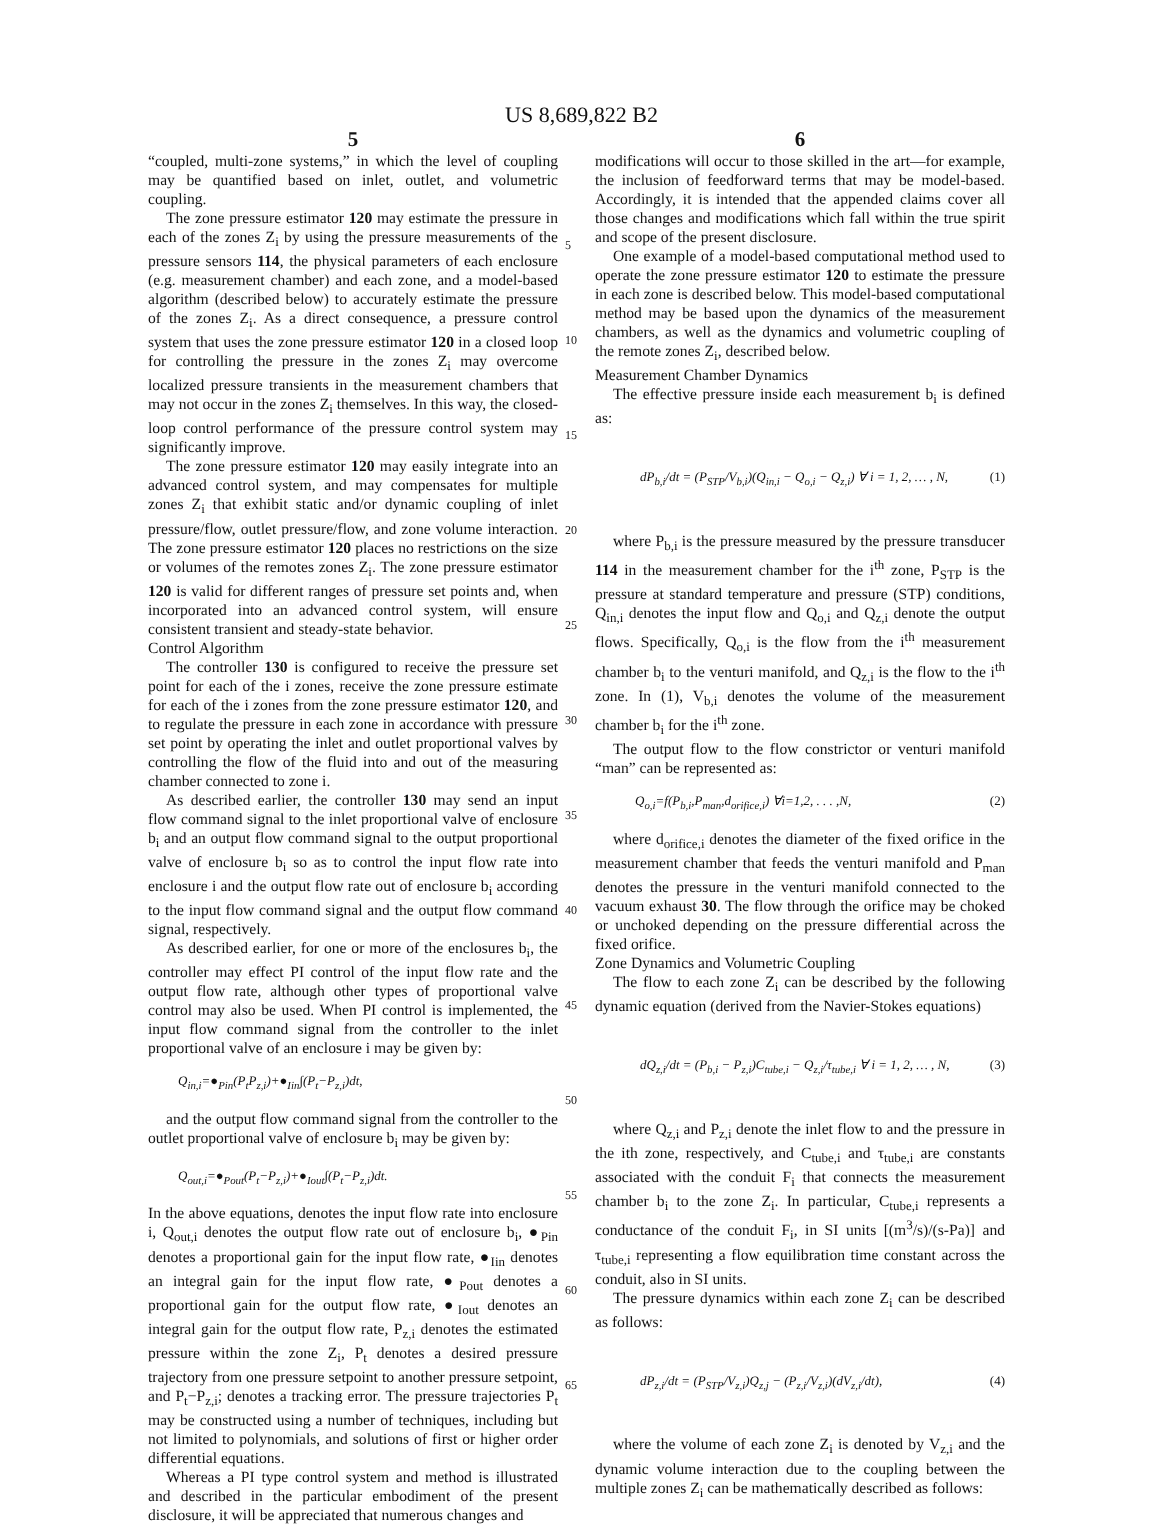US 8,689,822 B2
5
“coupled, multi-zone systems,” in which the level of coupling may be quantified based on inlet, outlet, and volumetric coupling.
The zone pressure estimator 120 may estimate the pressure in each of the zones Z<sub>i</sub> by using the pressure measurements of the pressure sensors 114, the physical parameters of each enclosure (e.g. measurement chamber) and each zone, and a model-based algorithm (described below) to accurately estimate the pressure of the zones Z<sub>i</sub>. As a direct consequence, a pressure control system that uses the zone pressure estimator 120 in a closed loop for controlling the pressure in the zones Z<sub>i</sub> may overcome localized pressure transients in the measurement chambers that may not occur in the zones Z<sub>i</sub> themselves. In this way, the closed-loop control performance of the pressure control system may significantly improve.
The zone pressure estimator 120 may easily integrate into an advanced control system, and may compensates for multiple zones Z<sub>i</sub> that exhibit static and/or dynamic coupling of inlet pressure/flow, outlet pressure/flow, and zone volume interaction. The zone pressure estimator 120 places no restrictions on the size or volumes of the remotes zones Z<sub>i</sub>. The zone pressure estimator 120 is valid for different ranges of pressure set points and, when incorporated into an advanced control system, will ensure consistent transient and steady-state behavior.
Control Algorithm
The controller 130 is configured to receive the pressure set point for each of the i zones, receive the zone pressure estimate for each of the i zones from the zone pressure estimator 120, and to regulate the pressure in each zone in accordance with pressure set point by operating the inlet and outlet proportional valves by controlling the flow of the fluid into and out of the measuring chamber connected to zone i.
As described earlier, the controller 130 may send an input flow command signal to the inlet proportional valve of enclosure b<sub>i</sub> and an output flow command signal to the output proportional valve of enclosure b<sub>i</sub> so as to control the input flow rate into enclosure i and the output flow rate out of enclosure b<sub>i</sub> according to the input flow command signal and the output flow command signal, respectively.
As described earlier, for one or more of the enclosures b<sub>i</sub>, the controller may effect PI control of the input flow rate and the output flow rate, although other types of proportional valve control may also be used. When PI control is implemented, the input flow command signal from the controller to the inlet proportional valve of an enclosure i may be given by:
Q<sub>in,i</sub>=●<sub>Pin</sub>(P<sub>t</sub>P<sub>z,i</sub>)+●<sub>Iin</sub>∫(P<sub>t</sub>−P<sub>z,i</sub>)dt,
and the output flow command signal from the controller to the outlet proportional valve of enclosure b<sub>i</sub> may be given by:
Q<sub>out,i</sub>=●<sub>Pout</sub>(P<sub>t</sub>−P<sub>z,i</sub>)+●<sub>Iout</sub>∫(P<sub>t</sub>−P<sub>z,i</sub>)dt.
In the above equations, denotes the input flow rate into enclosure i, Q<sub>out,i</sub> denotes the output flow rate out of enclosure b<sub>i</sub>, ●<sub>Pin</sub> denotes a proportional gain for the input flow rate, ●<sub>Iin</sub> denotes an integral gain for the input flow rate, ●<sub>Pout</sub> denotes a proportional gain for the output flow rate, ●<sub>Iout</sub> denotes an integral gain for the output flow rate, P<sub>z,i</sub> denotes the estimated pressure within the zone Z<sub>i</sub>, P<sub>t</sub> denotes a desired pressure trajectory from one pressure setpoint to another pressure setpoint, and P<sub>t</sub>−P<sub>z,i</sub>; denotes a tracking error. The pressure trajectories P<sub>t</sub> may be constructed using a number of techniques, including but not limited to polynomials, and solutions of first or higher order differential equations.
Whereas a PI type control system and method is illustrated and described in the particular embodiment of the present disclosure, it will be appreciated that numerous changes and
6
modifications will occur to those skilled in the art—for example, the inclusion of feedforward terms that may be model-based. Accordingly, it is intended that the appended claims cover all those changes and modifications which fall within the true spirit and scope of the present disclosure.
One example of a model-based computational method used to operate the zone pressure estimator 120 to estimate the pressure in each zone is described below. This model-based computational method may be based upon the dynamics of the measurement chambers, as well as the dynamics and volumetric coupling of the remote zones Z<sub>i</sub>, described below.
Measurement Chamber Dynamics
The effective pressure inside each measurement b<sub>i</sub> is defined as:
dP<sub>b,i</sub>/dt = (P<sub>STP</sub>/V<sub>b,i</sub>)(Q<sub>in,i</sub> − Q<sub>o,i</sub> − Q<sub>z,i</sub>) ∀ i = 1, 2, … , N, (1)
where P<sub>b,i</sub> is the pressure measured by the pressure transducer 114 in the measurement chamber for the i<sup>th</sup> zone, P<sub>STP</sub> is the pressure at standard temperature and pressure (STP) conditions, Q<sub>in,i</sub> denotes the input flow and Q<sub>o,i</sub> and Q<sub>z,i</sub> denote the output flows. Specifically, Q<sub>o,i</sub> is the flow from the i<sup>th</sup> measurement chamber b<sub>i</sub> to the venturi manifold, and Q<sub>z,i</sub> is the flow to the i<sup>th</sup> zone. In (1), V<sub>b,i</sub> denotes the volume of the measurement chamber b<sub>i</sub> for the i<sup>th</sup> zone.
The output flow to the flow constrictor or venturi manifold “man” can be represented as:
Q<sub>o,i</sub>=f(P<sub>b,i</sub>,P<sub>man</sub>,d<sub>orifice,i</sub>) ∀i=1,2, . . . ,N, (2)
where d<sub>orifice,i</sub> denotes the diameter of the fixed orifice in the measurement chamber that feeds the venturi manifold and P<sub>man</sub> denotes the pressure in the venturi manifold connected to the vacuum exhaust 30. The flow through the orifice may be choked or unchoked depending on the pressure differential across the fixed orifice.
Zone Dynamics and Volumetric Coupling
The flow to each zone Z<sub>i</sub> can be described by the following dynamic equation (derived from the Navier-Stokes equations)
dQ<sub>z,i</sub>/dt = (P<sub>b,i</sub> − P<sub>z,i</sub>)C<sub>tube,i</sub> − Q<sub>z,i</sub>/τ<sub>tube,i</sub> ∀ i = 1, 2, … , N, (3)
where Q<sub>z,i</sub> and P<sub>z,i</sub> denote the inlet flow to and the pressure in the ith zone, respectively, and C<sub>tube,i</sub> and τ<sub>tube,i</sub> are constants associated with the conduit F<sub>i</sub> that connects the measurement chamber b<sub>i</sub> to the zone Z<sub>i</sub>. In particular, C<sub>tube,i</sub> represents a conductance of the conduit F<sub>i</sub>, in SI units [(m<sup>3</sup>/s)/(s-Pa)] and τ<sub>tube,i</sub> representing a flow equilibration time constant across the conduit, also in SI units.
The pressure dynamics within each zone Z<sub>i</sub> can be described as follows:
dP<sub>z,i</sub>/dt = (P<sub>STP</sub>/V<sub>z,i</sub>)Q<sub>z,j</sub> − (P<sub>z,i</sub>/V<sub>z,i</sub>)(dV<sub>z,i</sub>/dt), (4)
where the volume of each zone Z<sub>i</sub> is denoted by V<sub>z,i</sub> and the dynamic volume interaction due to the coupling between the multiple zones Z<sub>i</sub> can be mathematically described as follows:
5
10
15
20
25
30
35
40
45
50
55
60
65